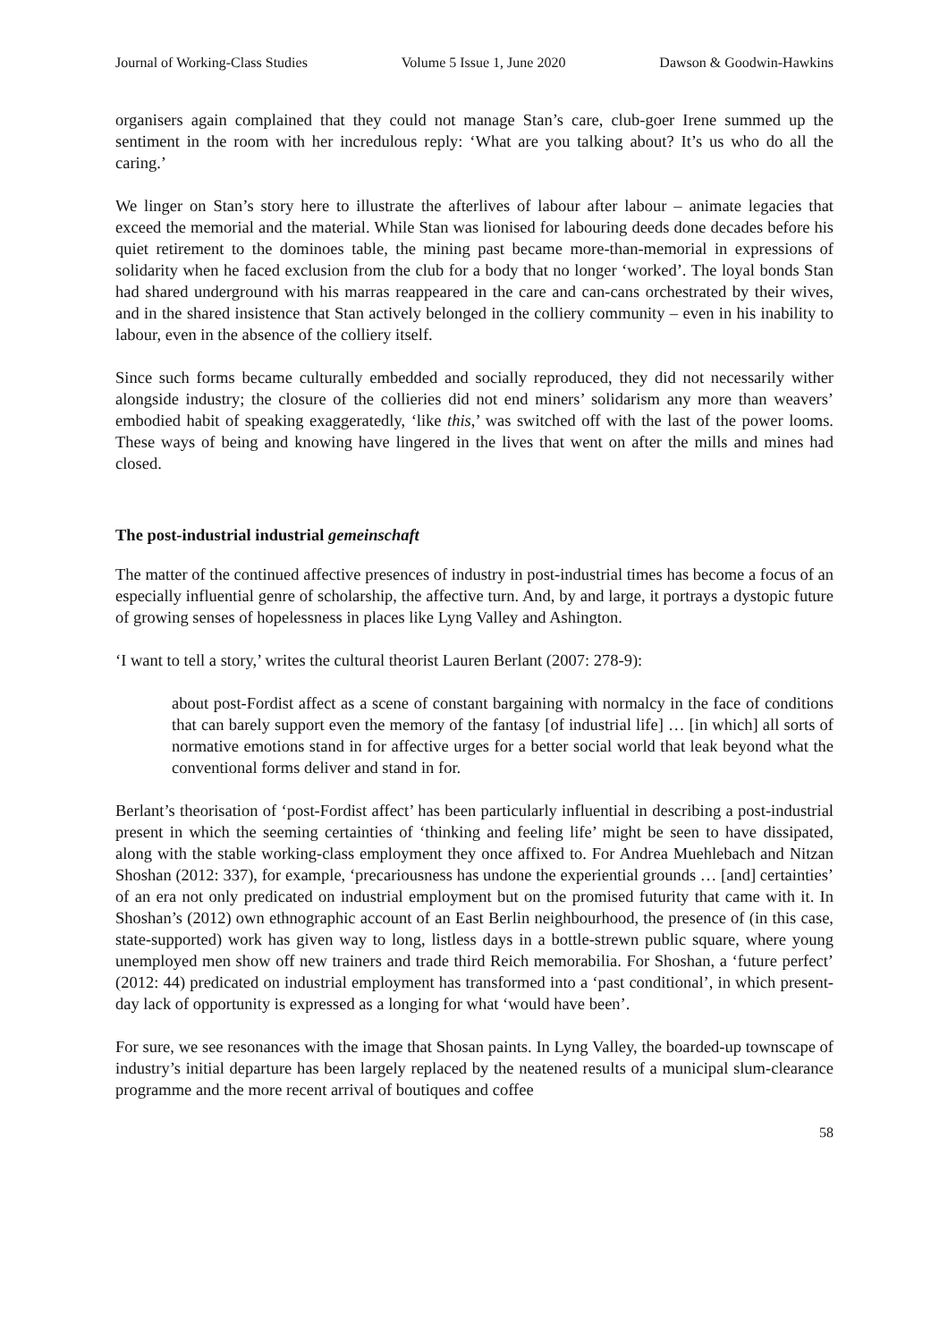Journal of Working-Class Studies Volume 5 Issue 1, June 2020 Dawson & Goodwin-Hawkins
organisers again complained that they could not manage Stan’s care, club-goer Irene summed up the sentiment in the room with her incredulous reply: ‘What are you talking about? It’s us who do all the caring.’
We linger on Stan’s story here to illustrate the afterlives of labour after labour – animate legacies that exceed the memorial and the material. While Stan was lionised for labouring deeds done decades before his quiet retirement to the dominoes table, the mining past became more-than-memorial in expressions of solidarity when he faced exclusion from the club for a body that no longer ‘worked’. The loyal bonds Stan had shared underground with his marras reappeared in the care and can-cans orchestrated by their wives, and in the shared insistence that Stan actively belonged in the colliery community – even in his inability to labour, even in the absence of the colliery itself.
Since such forms became culturally embedded and socially reproduced, they did not necessarily wither alongside industry; the closure of the collieries did not end miners’ solidarism any more than weavers’ embodied habit of speaking exaggeratedly, ‘like this,’ was switched off with the last of the power looms. These ways of being and knowing have lingered in the lives that went on after the mills and mines had closed.
The post-industrial industrial gemeinschaft
The matter of the continued affective presences of industry in post-industrial times has become a focus of an especially influential genre of scholarship, the affective turn. And, by and large, it portrays a dystopic future of growing senses of hopelessness in places like Lyng Valley and Ashington.
‘I want to tell a story,’ writes the cultural theorist Lauren Berlant (2007: 278-9):
about post-Fordist affect as a scene of constant bargaining with normalcy in the face of conditions that can barely support even the memory of the fantasy [of industrial life] … [in which] all sorts of normative emotions stand in for affective urges for a better social world that leak beyond what the conventional forms deliver and stand in for.
Berlant’s theorisation of ‘post-Fordist affect’ has been particularly influential in describing a post-industrial present in which the seeming certainties of ‘thinking and feeling life’ might be seen to have dissipated, along with the stable working-class employment they once affixed to. For Andrea Muehlebach and Nitzan Shoshan (2012: 337), for example, ‘precariousness has undone the experiential grounds … [and] certainties’ of an era not only predicated on industrial employment but on the promised futurity that came with it. In Shoshan’s (2012) own ethnographic account of an East Berlin neighbourhood, the presence of (in this case, state-supported) work has given way to long, listless days in a bottle-strewn public square, where young unemployed men show off new trainers and trade third Reich memorabilia. For Shoshan, a ‘future perfect’ (2012: 44) predicated on industrial employment has transformed into a ‘past conditional’, in which present-day lack of opportunity is expressed as a longing for what ‘would have been’.
For sure, we see resonances with the image that Shosan paints. In Lyng Valley, the boarded-up townscape of industry’s initial departure has been largely replaced by the neatened results of a municipal slum-clearance programme and the more recent arrival of boutiques and coffee
58